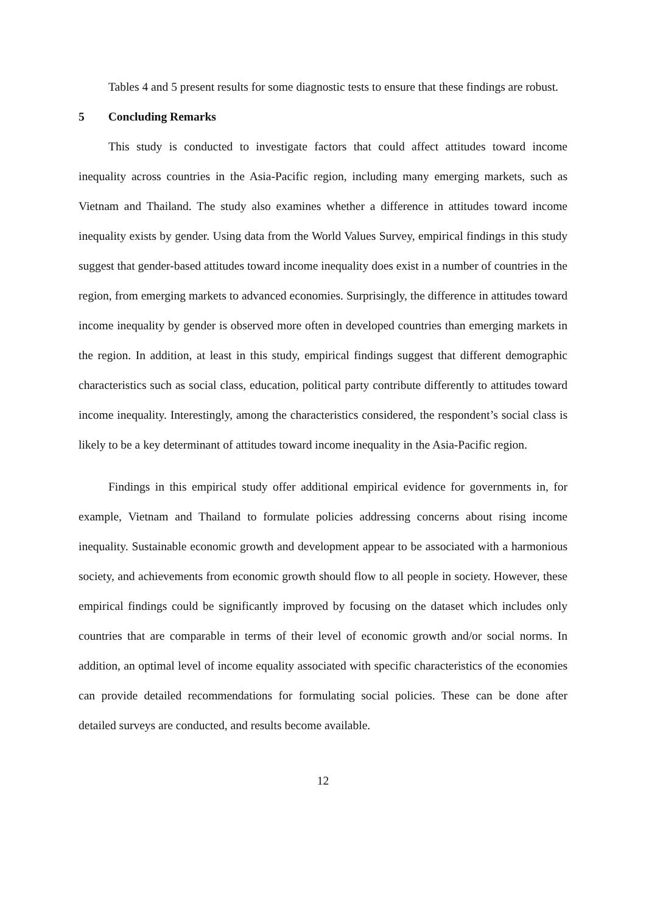Tables 4 and 5 present results for some diagnostic tests to ensure that these findings are robust.
5 Concluding Remarks
This study is conducted to investigate factors that could affect attitudes toward income inequality across countries in the Asia-Pacific region, including many emerging markets, such as Vietnam and Thailand. The study also examines whether a difference in attitudes toward income inequality exists by gender. Using data from the World Values Survey, empirical findings in this study suggest that gender-based attitudes toward income inequality does exist in a number of countries in the region, from emerging markets to advanced economies. Surprisingly, the difference in attitudes toward income inequality by gender is observed more often in developed countries than emerging markets in the region. In addition, at least in this study, empirical findings suggest that different demographic characteristics such as social class, education, political party contribute differently to attitudes toward income inequality. Interestingly, among the characteristics considered, the respondent’s social class is likely to be a key determinant of attitudes toward income inequality in the Asia-Pacific region.
Findings in this empirical study offer additional empirical evidence for governments in, for example, Vietnam and Thailand to formulate policies addressing concerns about rising income inequality. Sustainable economic growth and development appear to be associated with a harmonious society, and achievements from economic growth should flow to all people in society. However, these empirical findings could be significantly improved by focusing on the dataset which includes only countries that are comparable in terms of their level of economic growth and/or social norms. In addition, an optimal level of income equality associated with specific characteristics of the economies can provide detailed recommendations for formulating social policies. These can be done after detailed surveys are conducted, and results become available.
12